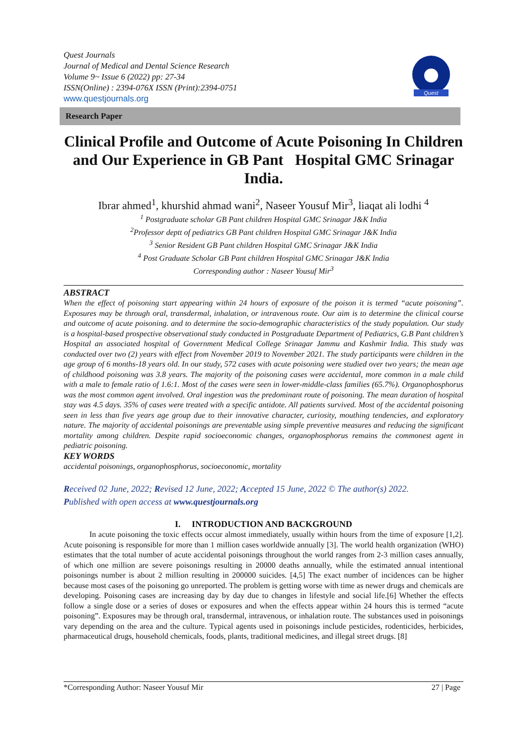Quest Journals
Journal of Medical and Dental Science Research
Volume 9~ Issue 6 (2022) pp: 27-34
ISSN(Online) : 2394-076X ISSN (Print):2394-0751
www.questjournals.org
Quest
Research Paper
Clinical Profile and Outcome of Acute Poisoning In Children and Our Experience in GB Pant Hospital GMC Srinagar India.
Ibrar ahmed<sup>1</sup>, khurshid ahmad wani<sup>2</sup>, Naseer Yousuf Mir<sup>3</sup>, liaqat ali lodhi <sup>4</sup>
<sup>1</sup> Postgraduate scholar GB Pant children Hospital GMC Srinagar J&K India
<sup>2</sup> Professor deptt of pediatrics GB Pant children Hospital GMC Srinagar J&K India
<sup>3</sup> Senior Resident GB Pant children Hospital GMC Srinagar J&K India
<sup>4</sup> Post Graduate Scholar GB Pant children Hospital GMC Srinagar J&K India
Corresponding author : Naseer Yousuf Mir<sup>3</sup>
ABSTRACT
When the effect of poisoning start appearing within 24 hours of exposure of the poison it is termed “acute poisoning”. Exposures may be through oral, transdermal, inhalation, or intravenous route. Our aim is to determine the clinical course and outcome of acute poisoning. and to determine the socio-demographic characteristics of the study population. Our study is a hospital-based prospective observational study conducted in Postgraduate Department of Pediatrics, G.B Pant children’s Hospital an associated hospital of Government Medical College Srinagar Jammu and Kashmir India. This study was conducted over two (2) years with effect from November 2019 to November 2021. The study participants were children in the age group of 6 months-18 years old. In our study, 572 cases with acute poisoning were studied over two years; the mean age of childhood poisoning was 3.8 years. The majority of the poisoning cases were accidental, more common in a male child with a male to female ratio of 1.6:1. Most of the cases were seen in lower-middle-class families (65.7%). Organophosphorus was the most common agent involved. Oral ingestion was the predominant route of poisoning. The mean duration of hospital stay was 4.5 days. 35% of cases were treated with a specific antidote. All patients survived. Most of the accidental poisoning seen in less than five years age group due to their innovative character, curiosity, mouthing tendencies, and exploratory nature. The majority of accidental poisonings are preventable using simple preventive measures and reducing the significant mortality among children. Despite rapid socioeconomic changes, organophosphorus remains the commonest agent in pediatric poisoning.
KEY WORDS
accidental poisonings, organophosphorus, socioeconomic, mortality
Received 02 June, 2022; Revised 12 June, 2022; Accepted 15 June, 2022 © The author(s) 2022.
Published with open access at www.questjournals.org
I. INTRODUCTION AND BACKGROUND
In acute poisoning the toxic effects occur almost immediately, usually within hours from the time of exposure [1,2]. Acute poisoning is responsible for more than 1 million cases worldwide annually [3]. The world health organization (WHO) estimates that the total number of acute accidental poisonings throughout the world ranges from 2-3 million cases annually, of which one million are severe poisonings resulting in 20000 deaths annually, while the estimated annual intentional poisonings number is about 2 million resulting in 200000 suicides. [4,5] The exact number of incidences can be higher because most cases of the poisoning go unreported. The problem is getting worse with time as newer drugs and chemicals are developing. Poisoning cases are increasing day by day due to changes in lifestyle and social life.[6] Whether the effects follow a single dose or a series of doses or exposures and when the effects appear within 24 hours this is termed “acute poisoning”. Exposures may be through oral, transdermal, intravenous, or inhalation route. The substances used in poisonings vary depending on the area and the culture. Typical agents used in poisonings include pesticides, rodenticides, herbicides, pharmaceutical drugs, household chemicals, foods, plants, traditional medicines, and illegal street drugs. [8]
*Corresponding Author: Naseer Yousuf Mir 27 | Page